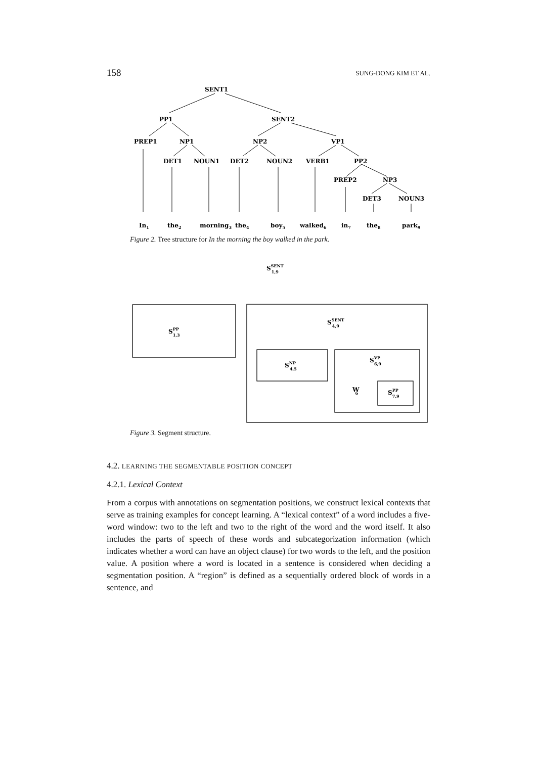158 SUNG-DONG KIM ET AL.
SENT1
PP1
SENT2
PREP1
NP1
NP2
VP1
DET1
NOUN1
DET2
NOUN2
VERB1
PP2
PREP2
NP3
DET3
NOUN3
In1
the2
morning3
the4
boy5
walked6
in7
the8
park9
Figure 2. Tree structure for In the morning the boy walked in the park.
SSENT1,9
SPP1,3
SSENT4,9
SNP4,5
SVP6,9
W6
SPP7,9
Figure 3. Segment structure.
4.2. LEARNING THE SEGMENTABLE POSITION CONCEPT
4.2.1. Lexical Context
From a corpus with annotations on segmentation positions, we construct lexical contexts that serve as training examples for concept learning. A “lexical context” of a word includes a five-word window: two to the left and two to the right of the word and the word itself. It also includes the parts of speech of these words and subcategorization information (which indicates whether a word can have an object clause) for two words to the left, and the position value. A position where a word is located in a sentence is considered when deciding a segmentation position. A “region” is defined as a sequentially ordered block of words in a sentence, and